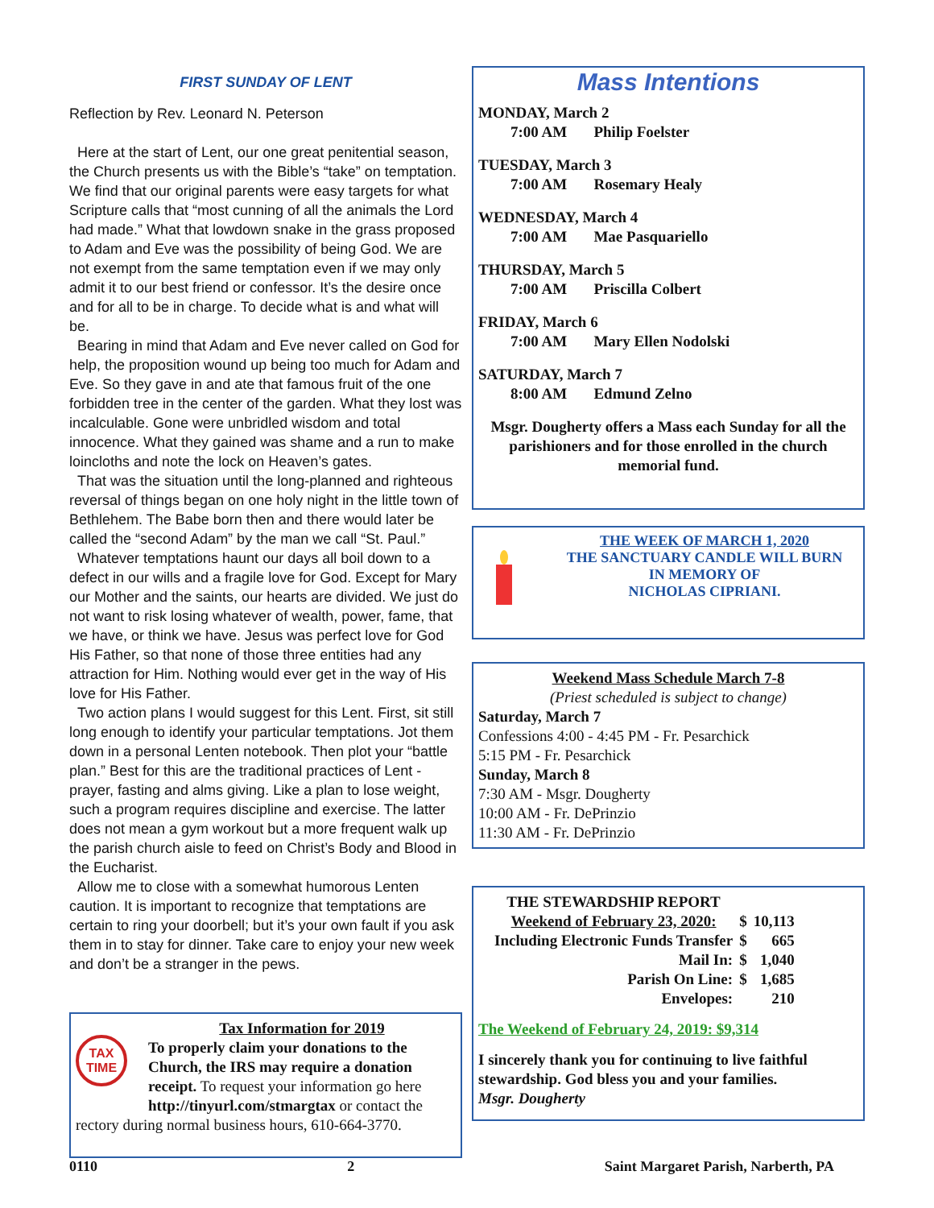FIRST SUNDAY OF LENT
Reflection by Rev. Leonard N. Peterson
Here at the start of Lent, our one great penitential season, the Church presents us with the Bible’s “take” on temptation. We find that our original parents were easy targets for what Scripture calls that “most cunning of all the animals the Lord had made.” What that lowdown snake in the grass proposed to Adam and Eve was the possibility of being God. We are not exempt from the same temptation even if we may only admit it to our best friend or confessor. It’s the desire once and for all to be in charge. To decide what is and what will be.
Bearing in mind that Adam and Eve never called on God for help, the proposition wound up being too much for Adam and Eve. So they gave in and ate that famous fruit of the one forbidden tree in the center of the garden. What they lost was incalculable. Gone were unbridled wisdom and total innocence. What they gained was shame and a run to make loincloths and note the lock on Heaven’s gates.
That was the situation until the long-planned and righteous reversal of things began on one holy night in the little town of Bethlehem. The Babe born then and there would later be called the “second Adam” by the man we call “St. Paul.”
Whatever temptations haunt our days all boil down to a defect in our wills and a fragile love for God. Except for Mary our Mother and the saints, our hearts are divided. We just do not want to risk losing whatever of wealth, power, fame, that we have, or think we have. Jesus was perfect love for God His Father, so that none of those three entities had any attraction for Him. Nothing would ever get in the way of His love for His Father.
Two action plans I would suggest for this Lent. First, sit still long enough to identify your particular temptations. Jot them down in a personal Lenten notebook. Then plot your “battle plan.” Best for this are the traditional practices of Lent - prayer, fasting and alms giving. Like a plan to lose weight, such a program requires discipline and exercise. The latter does not mean a gym workout but a more frequent walk up the parish church aisle to feed on Christ’s Body and Blood in the Eucharist.
Allow me to close with a somewhat humorous Lenten caution. It is important to recognize that temptations are certain to ring your doorbell; but it’s your own fault if you ask them in to stay for dinner. Take care to enjoy your new week and don’t be a stranger in the pews.
TAX TIME
Tax Information for 2019
To properly claim your donations to the Church, the IRS may require a donation receipt. To request your information go here http://tinyurl.com/stmargtax or contact the rectory during normal business hours, 610-664-3770.
Mass Intentions
MONDAY, March 2
7:00 AM Philip Foelster
TUESDAY, March 3
7:00 AM Rosemary Healy
WEDNESDAY, March 4
7:00 AM Mae Pasquariello
THURSDAY, March 5
7:00 AM Priscilla Colbert
FRIDAY, March 6
7:00 AM Mary Ellen Nodolski
SATURDAY, March 7
8:00 AM Edmund Zelno
Msgr. Dougherty offers a Mass each Sunday for all the parishioners and for those enrolled in the church memorial fund.
THE WEEK OF MARCH 1, 2020
THE SANCTUARY CANDLE WILL BURN
IN MEMORY OF
NICHOLAS CIPRIANI.
Weekend Mass Schedule March 7-8
(Priest scheduled is subject to change)
Saturday, March 7
Confessions 4:00 - 4:45 PM - Fr. Pesarchick
5:15 PM - Fr. Pesarchick
Sunday, March 8
7:30 AM - Msgr. Dougherty
10:00 AM - Fr. DePrinzio
11:30 AM - Fr. DePrinzio
| THE STEWARDSHIP REPORT | | |
| Weekend of February 23, 2020: | $ | 10,113 |
| Including Electronic Funds Transfer | $ | 665 |
| Mail In: | $ | 1,040 |
| Parish On Line: | $ | 1,685 |
| Envelopes: | | 210 |
The Weekend of February 24, 2019: $9,314
I sincerely thank you for continuing to live faithful stewardship. God bless you and your families.
Msgr. Dougherty
0110 2 Saint Margaret Parish, Narberth, PA